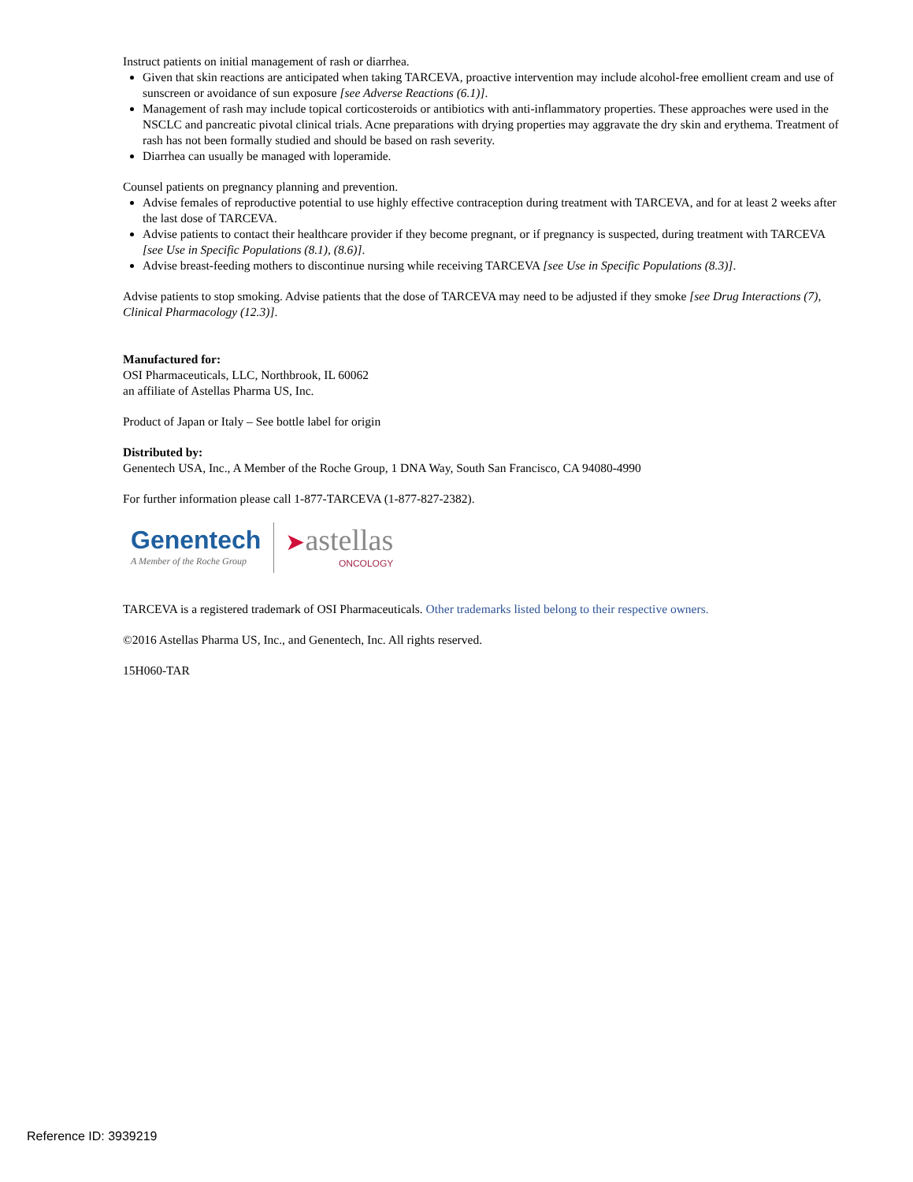Instruct patients on initial management of rash or diarrhea.
Given that skin reactions are anticipated when taking TARCEVA, proactive intervention may include alcohol-free emollient cream and use of sunscreen or avoidance of sun exposure [see Adverse Reactions (6.1)].
Management of rash may include topical corticosteroids or antibiotics with anti-inflammatory properties. These approaches were used in the NSCLC and pancreatic pivotal clinical trials. Acne preparations with drying properties may aggravate the dry skin and erythema. Treatment of rash has not been formally studied and should be based on rash severity.
Diarrhea can usually be managed with loperamide.
Counsel patients on pregnancy planning and prevention.
Advise females of reproductive potential to use highly effective contraception during treatment with TARCEVA, and for at least 2 weeks after the last dose of TARCEVA.
Advise patients to contact their healthcare provider if they become pregnant, or if pregnancy is suspected, during treatment with TARCEVA [see Use in Specific Populations (8.1), (8.6)].
Advise breast-feeding mothers to discontinue nursing while receiving TARCEVA [see Use in Specific Populations (8.3)].
Advise patients to stop smoking. Advise patients that the dose of TARCEVA may need to be adjusted if they smoke [see Drug Interactions (7), Clinical Pharmacology (12.3)].
Manufactured for:
OSI Pharmaceuticals, LLC, Northbrook, IL 60062
an affiliate of Astellas Pharma US, Inc.
Product of Japan or Italy – See bottle label for origin
Distributed by:
Genentech USA, Inc., A Member of the Roche Group, 1 DNA Way, South San Francisco, CA 94080-4990
For further information please call 1-877-TARCEVA (1-877-827-2382).
Genentech
A Member of the Roche Group
➤astellas
ONCOLOGY
TARCEVA is a registered trademark of OSI Pharmaceuticals. Other trademarks listed belong to their respective owners.
©2016 Astellas Pharma US, Inc., and Genentech, Inc. All rights reserved.
15H060-TAR
Reference ID: 3939219